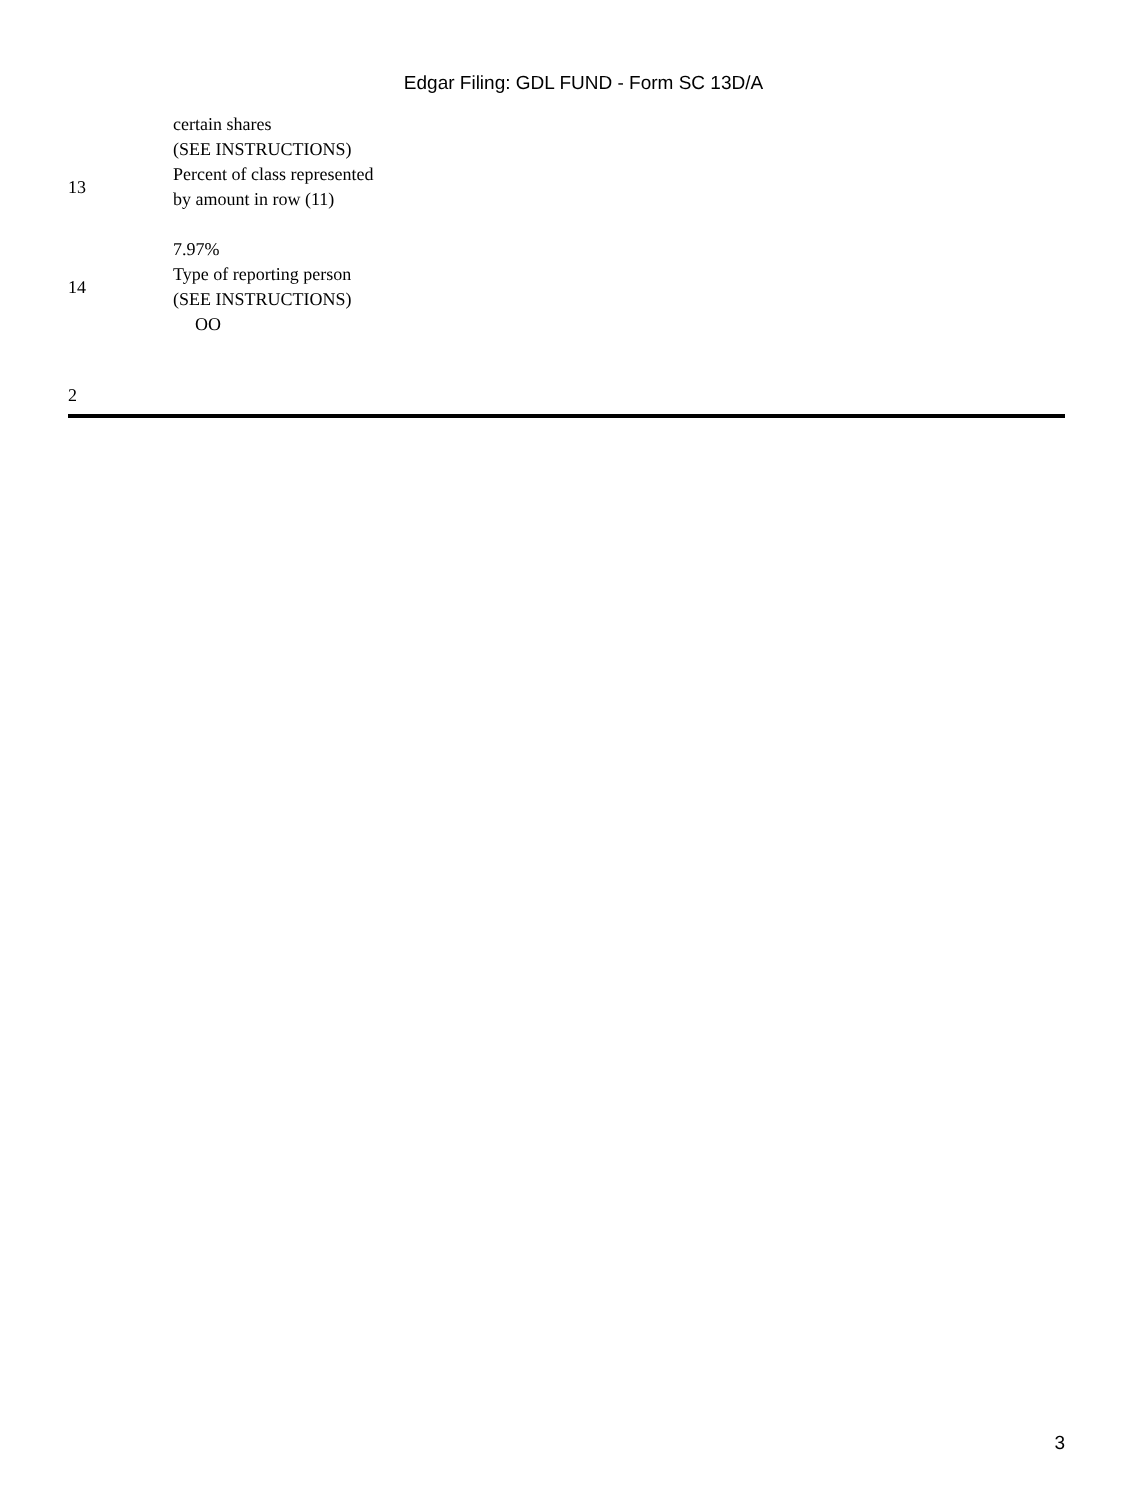Edgar Filing: GDL FUND - Form SC 13D/A
| | certain shares (SEE INSTRUCTIONS) |
| 13 | Percent of class represented by amount in row (11) |
| | 7.97% |
| 14 | Type of reporting person (SEE INSTRUCTIONS) |
| | OO |
2
3